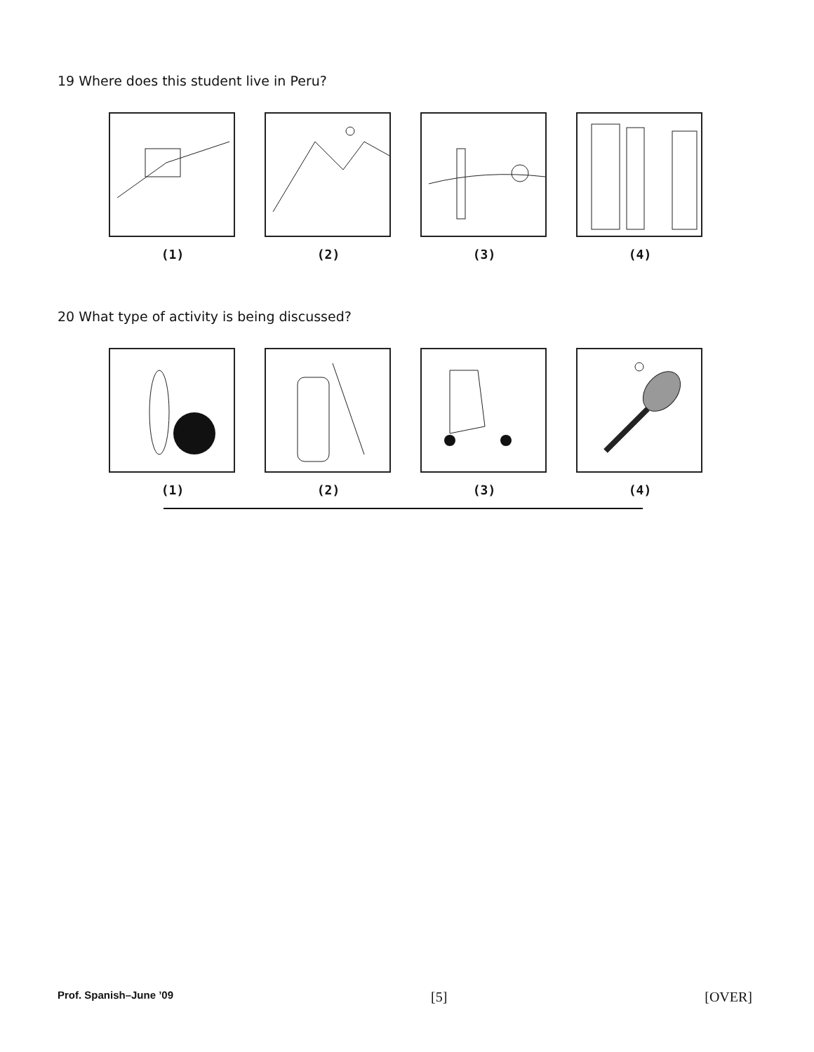19 Where does this student live in Peru?
(1) (2) (3) (4)
20 What type of activity is being discussed?
(1) (2) (3) (4)
Prof. Spanish–June ’09 [5] [OVER]